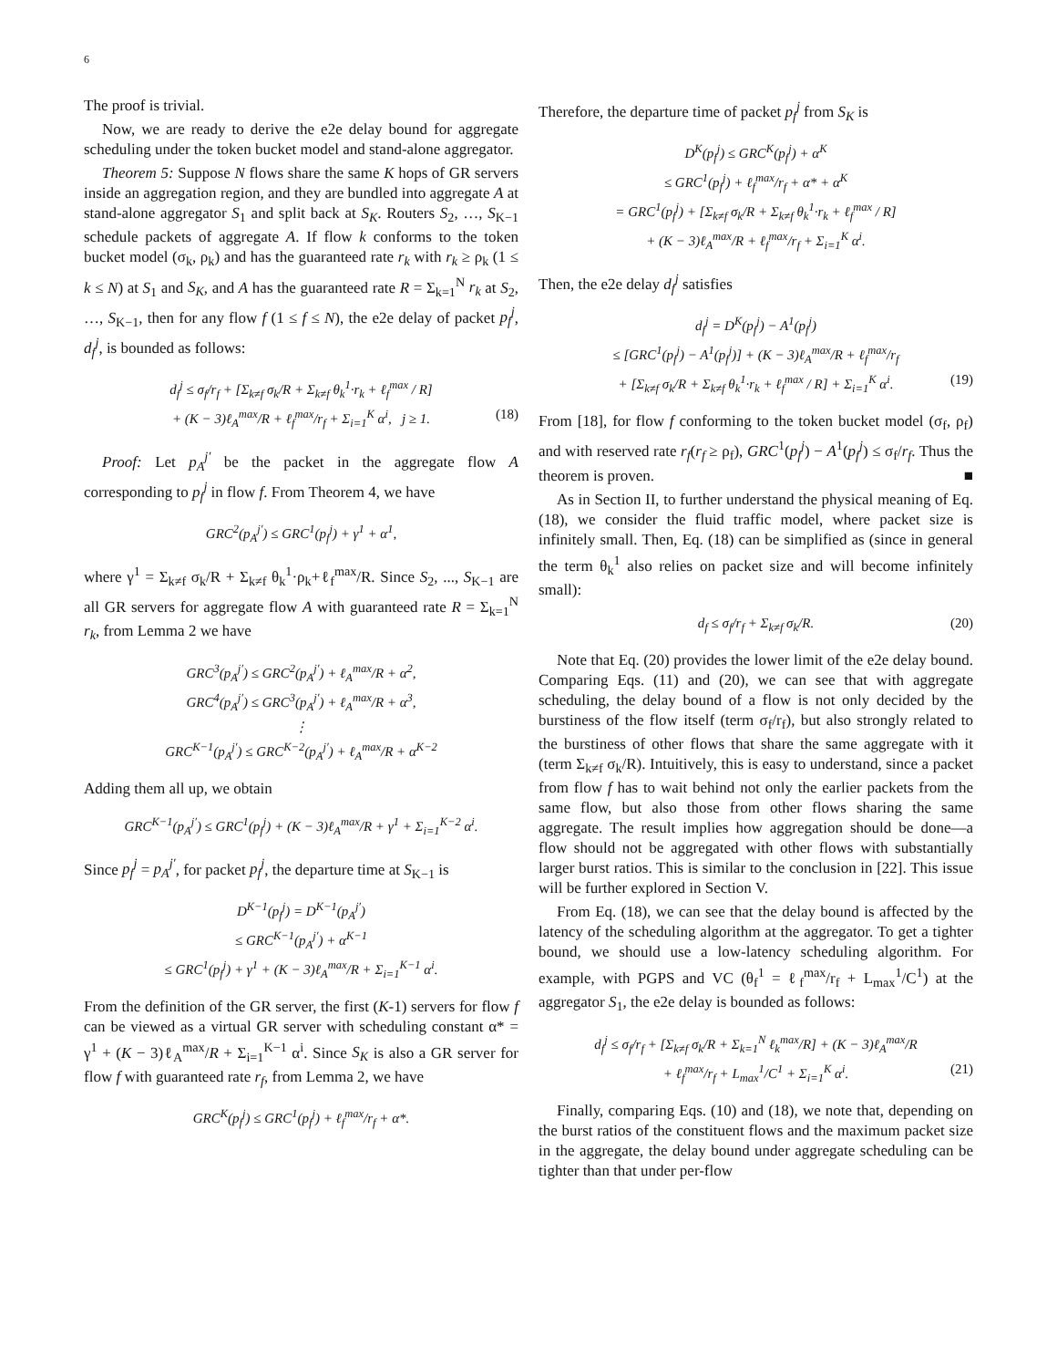6
The proof is trivial.
Now, we are ready to derive the e2e delay bound for aggregate scheduling under the token bucket model and stand-alone aggregator.
Theorem 5: Suppose N flows share the same K hops of GR servers inside an aggregation region, and they are bundled into aggregate A at stand-alone aggregator S<sub>1</sub> and split back at S<sub>K</sub>. Routers S<sub>2</sub>, …, S<sub>K−1</sub> schedule packets of aggregate A. If flow k conforms to the token bucket model (σ<sub>k</sub>, ρ<sub>k</sub>) and has the guaranteed rate r<sub>k</sub> with r<sub>k</sub> ≥ ρ<sub>k</sub> (1 ≤ k ≤ N) at S<sub>1</sub> and S<sub>K</sub>, and A has the guaranteed rate R = Σ<sub>k=1</sub><sup>N</sup> r<sub>k</sub> at S<sub>2</sub>, …, S<sub>K−1</sub>, then for any flow f (1 ≤ f ≤ N), the e2e delay of packet p<sub>f</sub><sup>j</sup>, d<sub>f</sub><sup>j</sup>, is bounded as follows:
d<sub>f</sub><sup>j</sup> ≤ σ<sub>f</sub>/r<sub>f</sub> + [Σ<sub>k≠f</sub> σ<sub>k</sub>/R + Σ<sub>k≠f</sub> θ<sub>k</sub><sup>1</sup>·r<sub>k</sub> + ℓ<sub>f</sub><sup>max</sup> / R]
+ (K − 3)ℓ<sub>A</sub><sup>max</sup>/R + ℓ<sub>f</sub><sup>max</sup>/r<sub>f</sub> + Σ<sub>i=1</sub><sup>K</sup> α<sup>i</sup>, j ≥ 1. (18)
Proof: Let p<sub>A</sub><sup>j′</sup> be the packet in the aggregate flow A corresponding to p<sub>f</sub><sup>j</sup> in flow f. From Theorem 4, we have
GRC<sup>2</sup>(p<sub>A</sub><sup>j′</sup>) ≤ GRC<sup>1</sup>(p<sub>f</sub><sup>j</sup>) + γ<sup>1</sup> + α<sup>1</sup>,
where γ<sup>1</sup> = Σ<sub>k≠f</sub> σ<sub>k</sub>/R + Σ<sub>k≠f</sub> θ<sub>k</sub><sup>1</sup>·ρ<sub>k</sub>+ℓ<sub>f</sub><sup>max</sup>/R. Since S<sub>2</sub>, ..., S<sub>K−1</sub> are all GR servers for aggregate flow A with guaranteed rate R = Σ<sub>k=1</sub><sup>N</sup> r<sub>k</sub>, from Lemma 2 we have
GRC<sup>3</sup>(p<sub>A</sub><sup>j′</sup>) ≤ GRC<sup>2</sup>(p<sub>A</sub><sup>j′</sup>) + ℓ<sub>A</sub><sup>max</sup>/R + α<sup>2</sup>,
GRC<sup>4</sup>(p<sub>A</sub><sup>j′</sup>) ≤ GRC<sup>3</sup>(p<sub>A</sub><sup>j′</sup>) + ℓ<sub>A</sub><sup>max</sup>/R + α<sup>3</sup>,
⋮
GRC<sup>K−1</sup>(p<sub>A</sub><sup>j′</sup>) ≤ GRC<sup>K−2</sup>(p<sub>A</sub><sup>j′</sup>) + ℓ<sub>A</sub><sup>max</sup>/R + α<sup>K−2</sup>
Adding them all up, we obtain
GRC<sup>K−1</sup>(p<sub>A</sub><sup>j′</sup>) ≤ GRC<sup>1</sup>(p<sub>f</sub><sup>j</sup>) + (K − 3)ℓ<sub>A</sub><sup>max</sup>/R + γ<sup>1</sup> + Σ<sub>i=1</sub><sup>K−2</sup> α<sup>i</sup>.
Since p<sub>f</sub><sup>j</sup> = p<sub>A</sub><sup>j′</sup>, for packet p<sub>f</sub><sup>j</sup>, the departure time at S<sub>K−1</sub> is
D<sup>K−1</sup>(p<sub>f</sub><sup>j</sup>) = D<sup>K−1</sup>(p<sub>A</sub><sup>j′</sup>)
≤ GRC<sup>K−1</sup>(p<sub>A</sub><sup>j′</sup>) + α<sup>K−1</sup>
≤ GRC<sup>1</sup>(p<sub>f</sub><sup>j</sup>) + γ<sup>1</sup> + (K − 3)ℓ<sub>A</sub><sup>max</sup>/R + Σ<sub>i=1</sub><sup>K−1</sup> α<sup>i</sup>.
From the definition of the GR server, the first (K-1) servers for flow f can be viewed as a virtual GR server with scheduling constant α* = γ<sup>1</sup> + (K − 3)ℓ<sub>A</sub><sup>max</sup>/R + Σ<sub>i=1</sub><sup>K−1</sup> α<sup>i</sup>. Since S<sub>K</sub> is also a GR server for flow f with guaranteed rate r<sub>f</sub>, from Lemma 2, we have
GRC<sup>K</sup>(p<sub>f</sub><sup>j</sup>) ≤ GRC<sup>1</sup>(p<sub>f</sub><sup>j</sup>) + ℓ<sub>f</sub><sup>max</sup>/r<sub>f</sub> + α*.
Therefore, the departure time of packet p<sub>f</sub><sup>j</sup> from S<sub>K</sub> is
D<sup>K</sup>(p<sub>f</sub><sup>j</sup>) ≤ GRC<sup>K</sup>(p<sub>f</sub><sup>j</sup>) + α<sup>K</sup>
≤ GRC<sup>1</sup>(p<sub>f</sub><sup>j</sup>) + ℓ<sub>f</sub><sup>max</sup>/r<sub>f</sub> + α* + α<sup>K</sup>
= GRC<sup>1</sup>(p<sub>f</sub><sup>j</sup>) + [Σ<sub>k≠f</sub> σ<sub>k</sub>/R + Σ<sub>k≠f</sub> θ<sub>k</sub><sup>1</sup>·r<sub>k</sub> + ℓ<sub>f</sub><sup>max</sup> / R]
+ (K − 3)ℓ<sub>A</sub><sup>max</sup>/R + ℓ<sub>f</sub><sup>max</sup>/r<sub>f</sub> + Σ<sub>i=1</sub><sup>K</sup> α<sup>i</sup>.
Then, the e2e delay d<sub>f</sub><sup>j</sup> satisfies
d<sub>f</sub><sup>j</sup> = D<sup>K</sup>(p<sub>f</sub><sup>j</sup>) − A<sup>1</sup>(p<sub>f</sub><sup>j</sup>)
≤ [GRC<sup>1</sup>(p<sub>f</sub><sup>j</sup>) − A<sup>1</sup>(p<sub>f</sub><sup>j</sup>)] + (K − 3)ℓ<sub>A</sub><sup>max</sup>/R + ℓ<sub>f</sub><sup>max</sup>/r<sub>f</sub>
+ [Σ<sub>k≠f</sub> σ<sub>k</sub>/R + Σ<sub>k≠f</sub> θ<sub>k</sub><sup>1</sup>·r<sub>k</sub> + ℓ<sub>f</sub><sup>max</sup> / R] + Σ<sub>i=1</sub><sup>K</sup> α<sup>i</sup>. (19)
From [18], for flow f conforming to the token bucket model (σ<sub>f</sub>, ρ<sub>f</sub>) and with reserved rate r<sub>f</sub>(r<sub>f</sub> ≥ ρ<sub>f</sub>), GRC<sup>1</sup>(p<sub>f</sub><sup>j</sup>) − A<sup>1</sup>(p<sub>f</sub><sup>j</sup>) ≤ σ<sub>f</sub>/r<sub>f</sub>. Thus the theorem is proven. ■
As in Section II, to further understand the physical meaning of Eq. (18), we consider the fluid traffic model, where packet size is infinitely small. Then, Eq. (18) can be simplified as (since in general the term θ<sub>k</sub><sup>1</sup> also relies on packet size and will become infinitely small):
d<sub>f</sub> ≤ σ<sub>f</sub>/r<sub>f</sub> + Σ<sub>k≠f</sub> σ<sub>k</sub>/R. (20)
Note that Eq. (20) provides the lower limit of the e2e delay bound. Comparing Eqs. (11) and (20), we can see that with aggregate scheduling, the delay bound of a flow is not only decided by the burstiness of the flow itself (term σ<sub>f</sub>/r<sub>f</sub>), but also strongly related to the burstiness of other flows that share the same aggregate with it (term Σ<sub>k≠f</sub> σ<sub>k</sub>/R). Intuitively, this is easy to understand, since a packet from flow f has to wait behind not only the earlier packets from the same flow, but also those from other flows sharing the same aggregate. The result implies how aggregation should be done—a flow should not be aggregated with other flows with substantially larger burst ratios. This is similar to the conclusion in [22]. This issue will be further explored in Section V.
From Eq. (18), we can see that the delay bound is affected by the latency of the scheduling algorithm at the aggregator. To get a tighter bound, we should use a low-latency scheduling algorithm. For example, with PGPS and VC (θ<sub>f</sub><sup>1</sup> = ℓ<sub>f</sub><sup>max</sup>/r<sub>f</sub> + L<sub>max</sub><sup>1</sup>/C<sup>1</sup>) at the aggregator S<sub>1</sub>, the e2e delay is bounded as follows:
d<sub>f</sub><sup>j</sup> ≤ σ<sub>f</sub>/r<sub>f</sub> + [Σ<sub>k≠f</sub> σ<sub>k</sub>/R + Σ<sub>k=1</sub><sup>N</sup> ℓ<sub>k</sub><sup>max</sup>/R] + (K − 3)ℓ<sub>A</sub><sup>max</sup>/R
+ ℓ<sub>f</sub><sup>max</sup>/r<sub>f</sub> + L<sub>max</sub><sup>1</sup>/C<sup>1</sup> + Σ<sub>i=1</sub><sup>K</sup> α<sup>i</sup>. (21)
Finally, comparing Eqs. (10) and (18), we note that, depending on the burst ratios of the constituent flows and the maximum packet size in the aggregate, the delay bound under aggregate scheduling can be tighter than that under per-flow